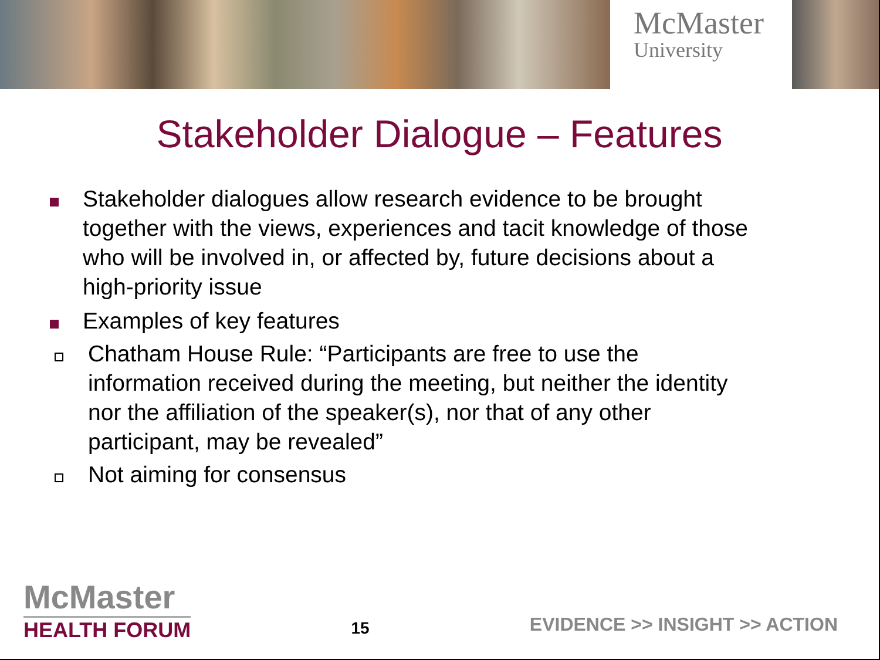McMaster
University
Stakeholder Dialogue – Features
Stakeholder dialogues allow research evidence to be brought together with the views, experiences and tacit knowledge of those who will be involved in, or affected by, future decisions about a high-priority issue
Examples of key features
Chatham House Rule: “Participants are free to use the information received during the meeting, but neither the identity nor the affiliation of the speaker(s), nor that of any other participant, may be revealed”
Not aiming for consensus
McMaster
HEALTH FORUM
15
EVIDENCE >> INSIGHT >> ACTION